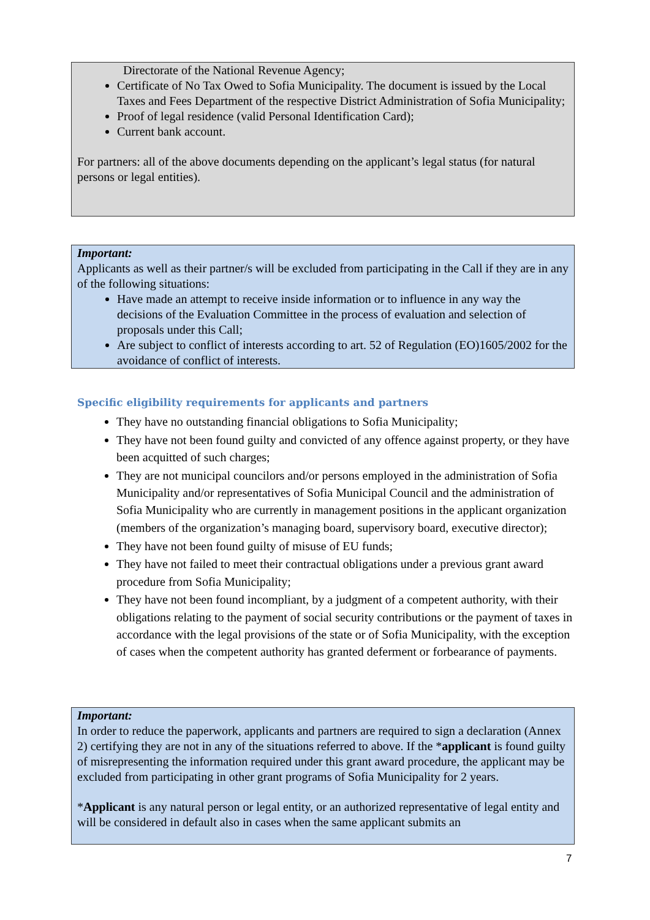Directorate of the National Revenue Agency;
Certificate of No Tax Owed to Sofia Municipality. The document is issued by the Local Taxes and Fees Department of the respective District Administration of Sofia Municipality;
Proof of legal residence (valid Personal Identification Card);
Current bank account.
For partners: all of the above documents depending on the applicant’s legal status (for natural persons or legal entities).
Important:
Applicants as well as their partner/s will be excluded from participating in the Call if they are in any of the following situations:
Have made an attempt to receive inside information or to influence in any way the decisions of the Evaluation Committee in the process of evaluation and selection of proposals under this Call;
Are subject to conflict of interests according to art. 52 of Regulation (EO)1605/2002 for the avoidance of conflict of interests.
Specific eligibility requirements for applicants and partners
They have no outstanding financial obligations to Sofia Municipality;
They have not been found guilty and convicted of any offence against property, or they have been acquitted of such charges;
They are not municipal councilors and/or persons employed in the administration of Sofia Municipality and/or representatives of Sofia Municipal Council and the administration of Sofia Municipality who are currently in management positions in the applicant organization (members of the organization’s managing board, supervisory board, executive director);
They have not been found guilty of misuse of EU funds;
They have not failed to meet their contractual obligations under a previous grant award procedure from Sofia Municipality;
They have not been found incompliant, by a judgment of a competent authority, with their obligations relating to the payment of social security contributions or the payment of taxes in accordance with the legal provisions of the state or of Sofia Municipality, with the exception of cases when the competent authority has granted deferment or forbearance of payments.
Important:
In order to reduce the paperwork, applicants and partners are required to sign a declaration (Annex 2) certifying they are not in any of the situations referred to above. If the *applicant is found guilty of misrepresenting the information required under this grant award procedure, the applicant may be excluded from participating in other grant programs of Sofia Municipality for 2 years.
*Applicant is any natural person or legal entity, or an authorized representative of legal entity and will be considered in default also in cases when the same applicant submits an
7